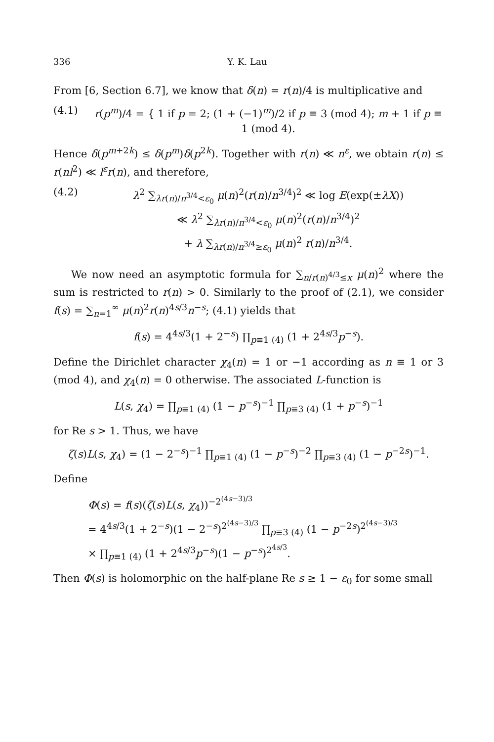336 Y. K. Lau
From [6, Section 6.7], we know that δ(n) = r(n)/4 is multiplicative and
(4.1) r(p<sup>m</sup>)/4 = { 1 if p = 2; (1 + (−1)<sup>m</sup>)/2 if p ≡ 3 (mod 4); m + 1 if p ≡ 1 (mod 4).
Hence δ(p<sup>m+2k</sup>) ≤ δ(p<sup>m</sup>)δ(p<sup>2k</sup>). Together with r(n) ≪ n<sup>ε</sup>, we obtain r(n) ≤ r(nl<sup>2</sup>) ≪ l<sup>ε</sup>r(n), and therefore,
(4.2) λ<sup>2</sup> ∑<sub>λr(n)/n<sup>3/4</sup><ε<sub>0</sub></sub> μ(n)<sup>2</sup>(r(n)/n<sup>3/4</sup>)<sup>2</sup> ≪ log E(exp(±λX))
≪ λ<sup>2</sup> ∑<sub>λr(n)/n<sup>3/4</sup><ε<sub>0</sub></sub> μ(n)<sup>2</sup>(r(n)/n<sup>3/4</sup>)<sup>2</sup>
+ λ ∑<sub>λr(n)/n<sup>3/4</sup>≥ε<sub>0</sub></sub> μ(n)<sup>2</sup> r(n)/n<sup>3/4</sup>.
We now need an asymptotic formula for ∑<sub>n/r(n)<sup>4/3</sup>≤x</sub> μ(n)<sup>2</sup> where the sum is restricted to r(n) > 0. Similarly to the proof of (2.1), we consider f(s) = ∑<sub>n=1</sub><sup>∞</sup> μ(n)<sup>2</sup>r(n)<sup>4s/3</sup>n<sup>−s</sup>; (4.1) yields that
f(s) = 4<sup>4s/3</sup>(1 + 2<sup>−s</sup>) ∏<sub>p≡1 (4)</sub> (1 + 2<sup>4s/3</sup>p<sup>−s</sup>).
Define the Dirichlet character χ<sub>4</sub>(n) = 1 or −1 according as n ≡ 1 or 3 (mod 4), and χ<sub>4</sub>(n) = 0 otherwise. The associated L-function is
L(s, χ<sub>4</sub>) = ∏<sub>p≡1 (4)</sub> (1 − p<sup>−s</sup>)<sup>−1</sup> ∏<sub>p≡3 (4)</sub> (1 + p<sup>−s</sup>)<sup>−1</sup>
for Re s > 1. Thus, we have
ζ(s)L(s, χ<sub>4</sub>) = (1 − 2<sup>−s</sup>)<sup>−1</sup> ∏<sub>p≡1 (4)</sub> (1 − p<sup>−s</sup>)<sup>−2</sup> ∏<sub>p≡3 (4)</sub> (1 − p<sup>−2s</sup>)<sup>−1</sup>.
Define
Φ(s) = f(s)(ζ(s)L(s, χ<sub>4</sub>))<sup>−2<sup>(4s−3)/3</sup></sup>
= 4<sup>4s/3</sup>(1 + 2<sup>−s</sup>)(1 − 2<sup>−s</sup>)<sup>2<sup>(4s−3)/3</sup></sup> ∏<sub>p≡3 (4)</sub> (1 − p<sup>−2s</sup>)<sup>2<sup>(4s−3)/3</sup></sup>
× ∏<sub>p≡1 (4)</sub> (1 + 2<sup>4s/3</sup>p<sup>−s</sup>)(1 − p<sup>−s</sup>)<sup>2<sup>4s/3</sup></sup>.
Then Φ(s) is holomorphic on the half-plane Re s ≥ 1 − ε<sub>0</sub> for some small